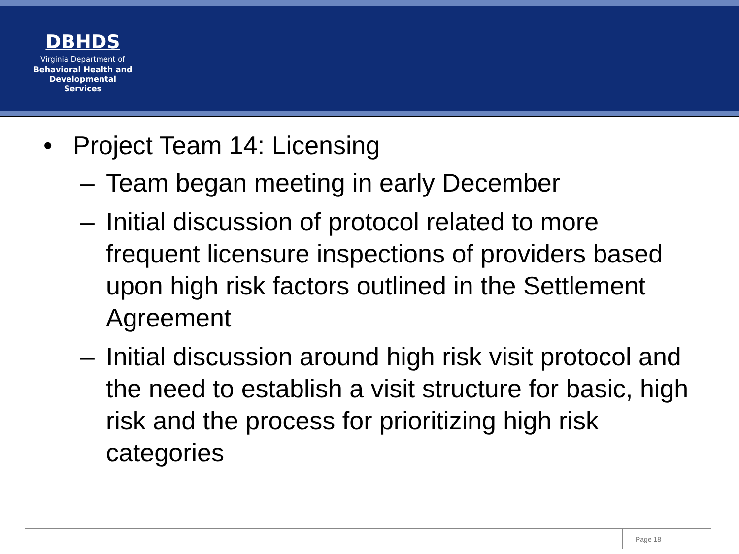DBHDS
Virginia Department of
Behavioral Health and
Developmental Services
• Project Team 14: Licensing
– Team began meeting in early December
– Initial discussion of protocol related to more frequent licensure inspections of providers based upon high risk factors outlined in the Settlement Agreement
– Initial discussion around high risk visit protocol and the need to establish a visit structure for basic, high risk and the process for prioritizing high risk categories
Page 18